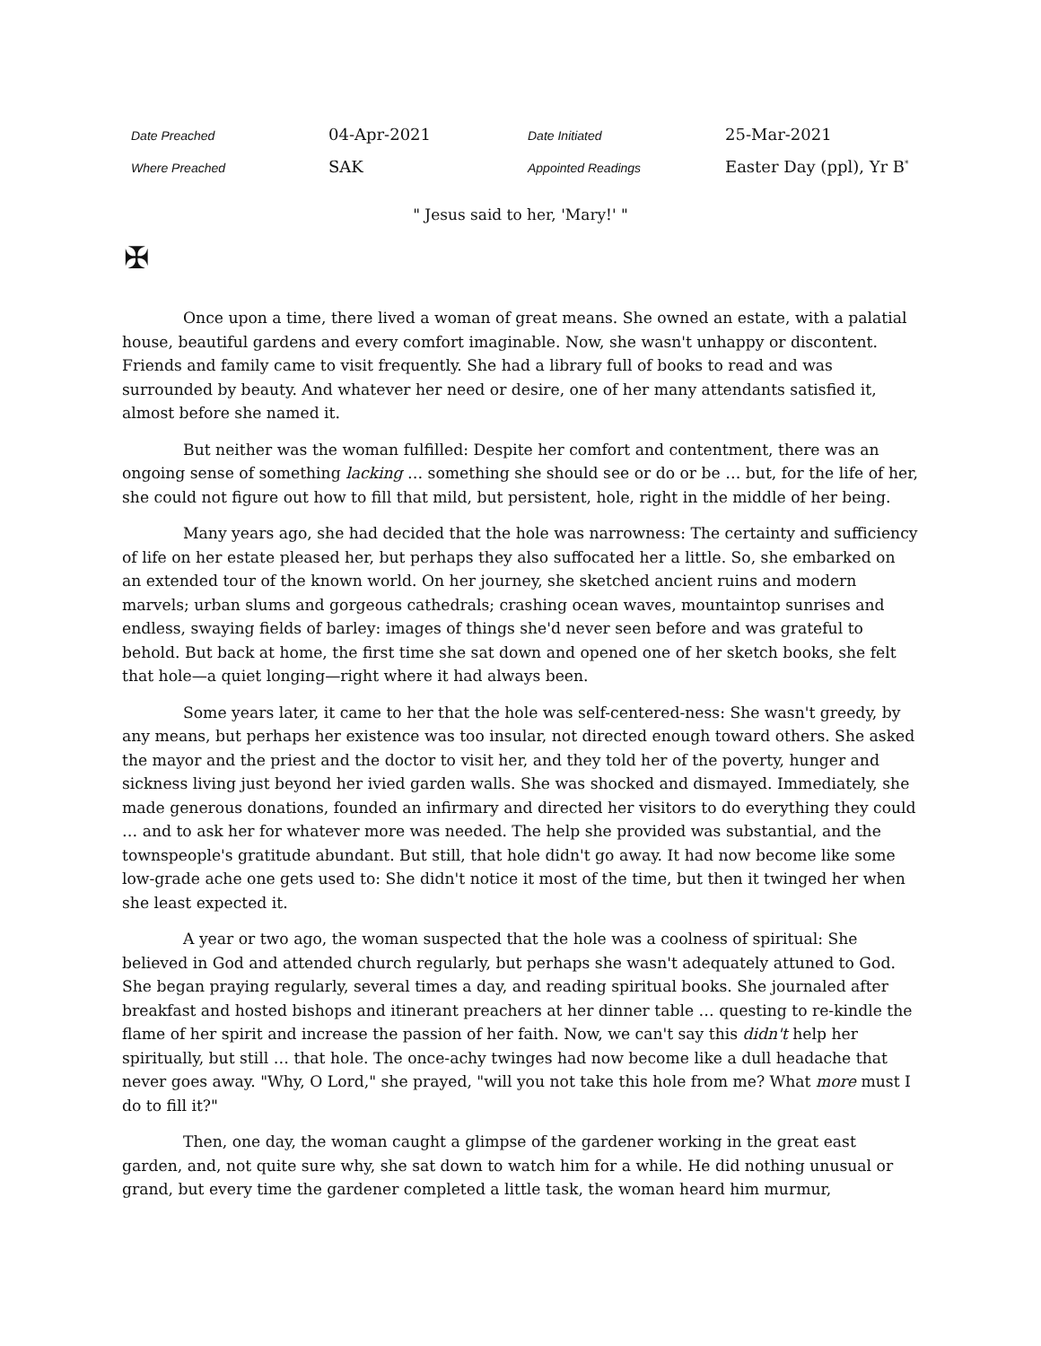| Date Preached | 04-Apr-2021 | Date Initiated | 25-Mar-2021 |
| Where Preached | SAK | Appointed Readings | Easter Day (ppl), Yr B<sup>*</sup> |
" Jesus said to her, 'Mary!' "
✠
Once upon a time, there lived a woman of great means. She owned an estate, with a palatial house, beautiful gardens and every comfort imaginable. Now, she wasn't unhappy or discontent. Friends and family came to visit frequently. She had a library full of books to read and was surrounded by beauty. And whatever her need or desire, one of her many attendants satisfied it, almost before she named it.
But neither was the woman fulfilled: Despite her comfort and contentment, there was an ongoing sense of something lacking … something she should see or do or be … but, for the life of her, she could not figure out how to fill that mild, but persistent, hole, right in the middle of her being.
Many years ago, she had decided that the hole was narrowness: The certainty and sufficiency of life on her estate pleased her, but perhaps they also suffocated her a little. So, she embarked on an extended tour of the known world. On her journey, she sketched ancient ruins and modern marvels; urban slums and gorgeous cathedrals; crashing ocean waves, mountaintop sunrises and endless, swaying fields of barley: images of things she'd never seen before and was grateful to behold. But back at home, the first time she sat down and opened one of her sketch books, she felt that hole—a quiet longing—right where it had always been.
Some years later, it came to her that the hole was self-centered-ness: She wasn't greedy, by any means, but perhaps her existence was too insular, not directed enough toward others. She asked the mayor and the priest and the doctor to visit her, and they told her of the poverty, hunger and sickness living just beyond her ivied garden walls. She was shocked and dismayed. Immediately, she made generous donations, founded an infirmary and directed her visitors to do everything they could … and to ask her for whatever more was needed. The help she provided was substantial, and the townspeople's gratitude abundant. But still, that hole didn't go away. It had now become like some low-grade ache one gets used to: She didn't notice it most of the time, but then it twinged her when she least expected it.
A year or two ago, the woman suspected that the hole was a coolness of spiritual: She believed in God and attended church regularly, but perhaps she wasn't adequately attuned to God. She began praying regularly, several times a day, and reading spiritual books. She journaled after breakfast and hosted bishops and itinerant preachers at her dinner table … questing to re-kindle the flame of her spirit and increase the passion of her faith. Now, we can't say this didn't help her spiritually, but still … that hole. The once-achy twinges had now become like a dull headache that never goes away. "Why, O Lord," she prayed, "will you not take this hole from me? What more must I do to fill it?"
Then, one day, the woman caught a glimpse of the gardener working in the great east garden, and, not quite sure why, she sat down to watch him for a while. He did nothing unusual or grand, but every time the gardener completed a little task, the woman heard him murmur,